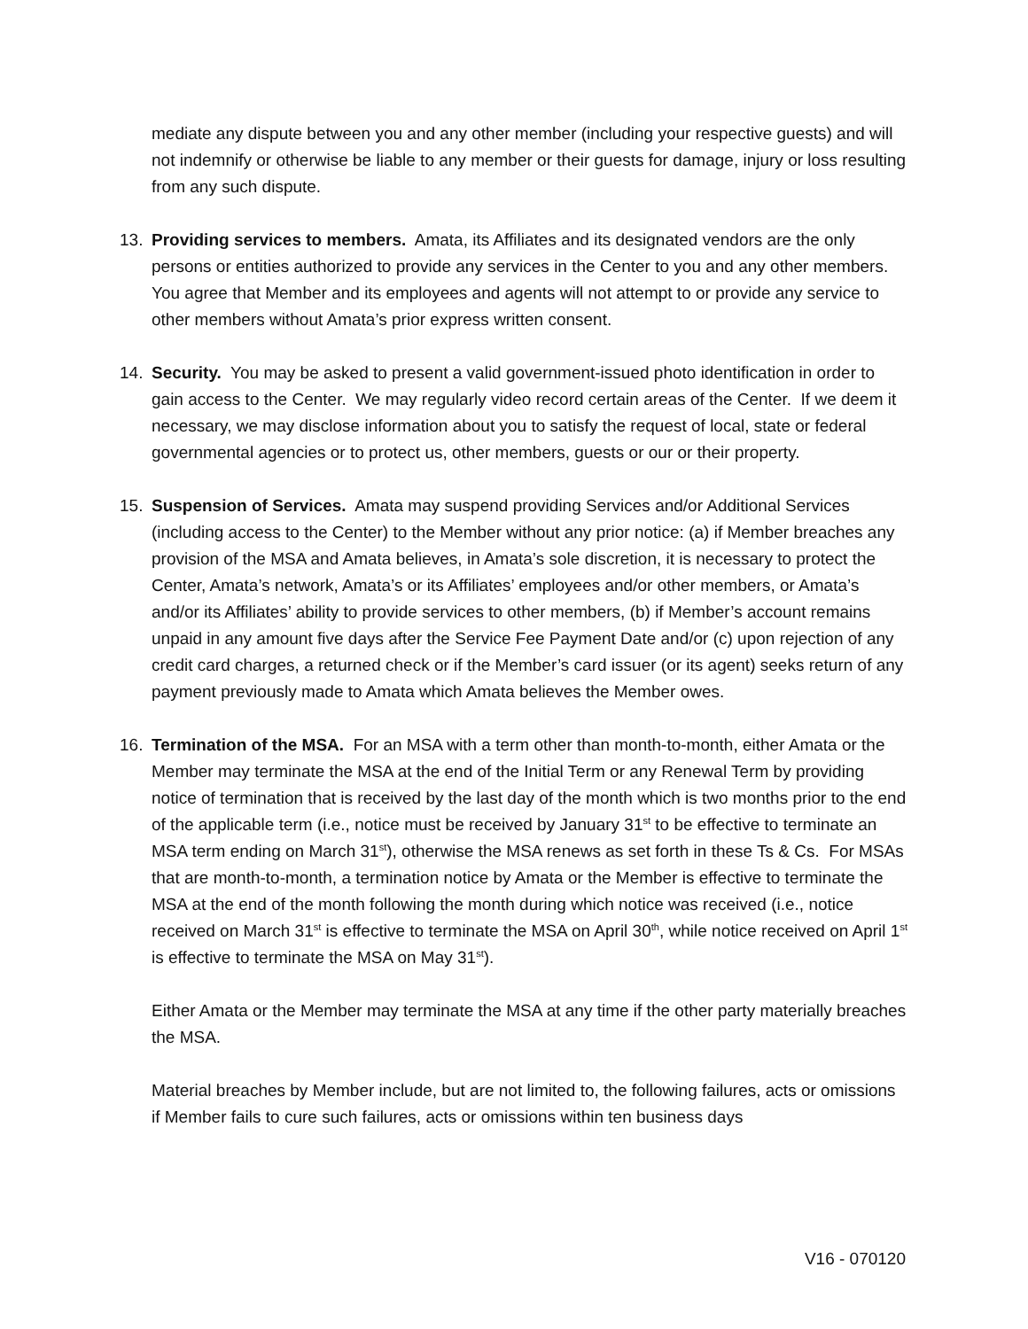mediate any dispute between you and any other member (including your respective guests) and will not indemnify or otherwise be liable to any member or their guests for damage, injury or loss resulting from any such dispute.
13. Providing services to members. Amata, its Affiliates and its designated vendors are the only persons or entities authorized to provide any services in the Center to you and any other members. You agree that Member and its employees and agents will not attempt to or provide any service to other members without Amata’s prior express written consent.
14. Security. You may be asked to present a valid government-issued photo identification in order to gain access to the Center. We may regularly video record certain areas of the Center. If we deem it necessary, we may disclose information about you to satisfy the request of local, state or federal governmental agencies or to protect us, other members, guests or our or their property.
15. Suspension of Services. Amata may suspend providing Services and/or Additional Services (including access to the Center) to the Member without any prior notice: (a) if Member breaches any provision of the MSA and Amata believes, in Amata’s sole discretion, it is necessary to protect the Center, Amata’s network, Amata’s or its Affiliates’ employees and/or other members, or Amata’s and/or its Affiliates’ ability to provide services to other members, (b) if Member’s account remains unpaid in any amount five days after the Service Fee Payment Date and/or (c) upon rejection of any credit card charges, a returned check or if the Member’s card issuer (or its agent) seeks return of any payment previously made to Amata which Amata believes the Member owes.
16. Termination of the MSA. For an MSA with a term other than month-to-month, either Amata or the Member may terminate the MSA at the end of the Initial Term or any Renewal Term by providing notice of termination that is received by the last day of the month which is two months prior to the end of the applicable term (i.e., notice must be received by January 31<sup>st</sup> to be effective to terminate an MSA term ending on March 31<sup>st</sup>), otherwise the MSA renews as set forth in these Ts & Cs. For MSAs that are month-to-month, a termination notice by Amata or the Member is effective to terminate the MSA at the end of the month following the month during which notice was received (i.e., notice received on March 31<sup>st</sup> is effective to terminate the MSA on April 30<sup>th</sup>, while notice received on April 1<sup>st</sup> is effective to terminate the MSA on May 31<sup>st</sup>).
Either Amata or the Member may terminate the MSA at any time if the other party materially breaches the MSA.
Material breaches by Member include, but are not limited to, the following failures, acts or omissions if Member fails to cure such failures, acts or omissions within ten business days
V16 - 070120